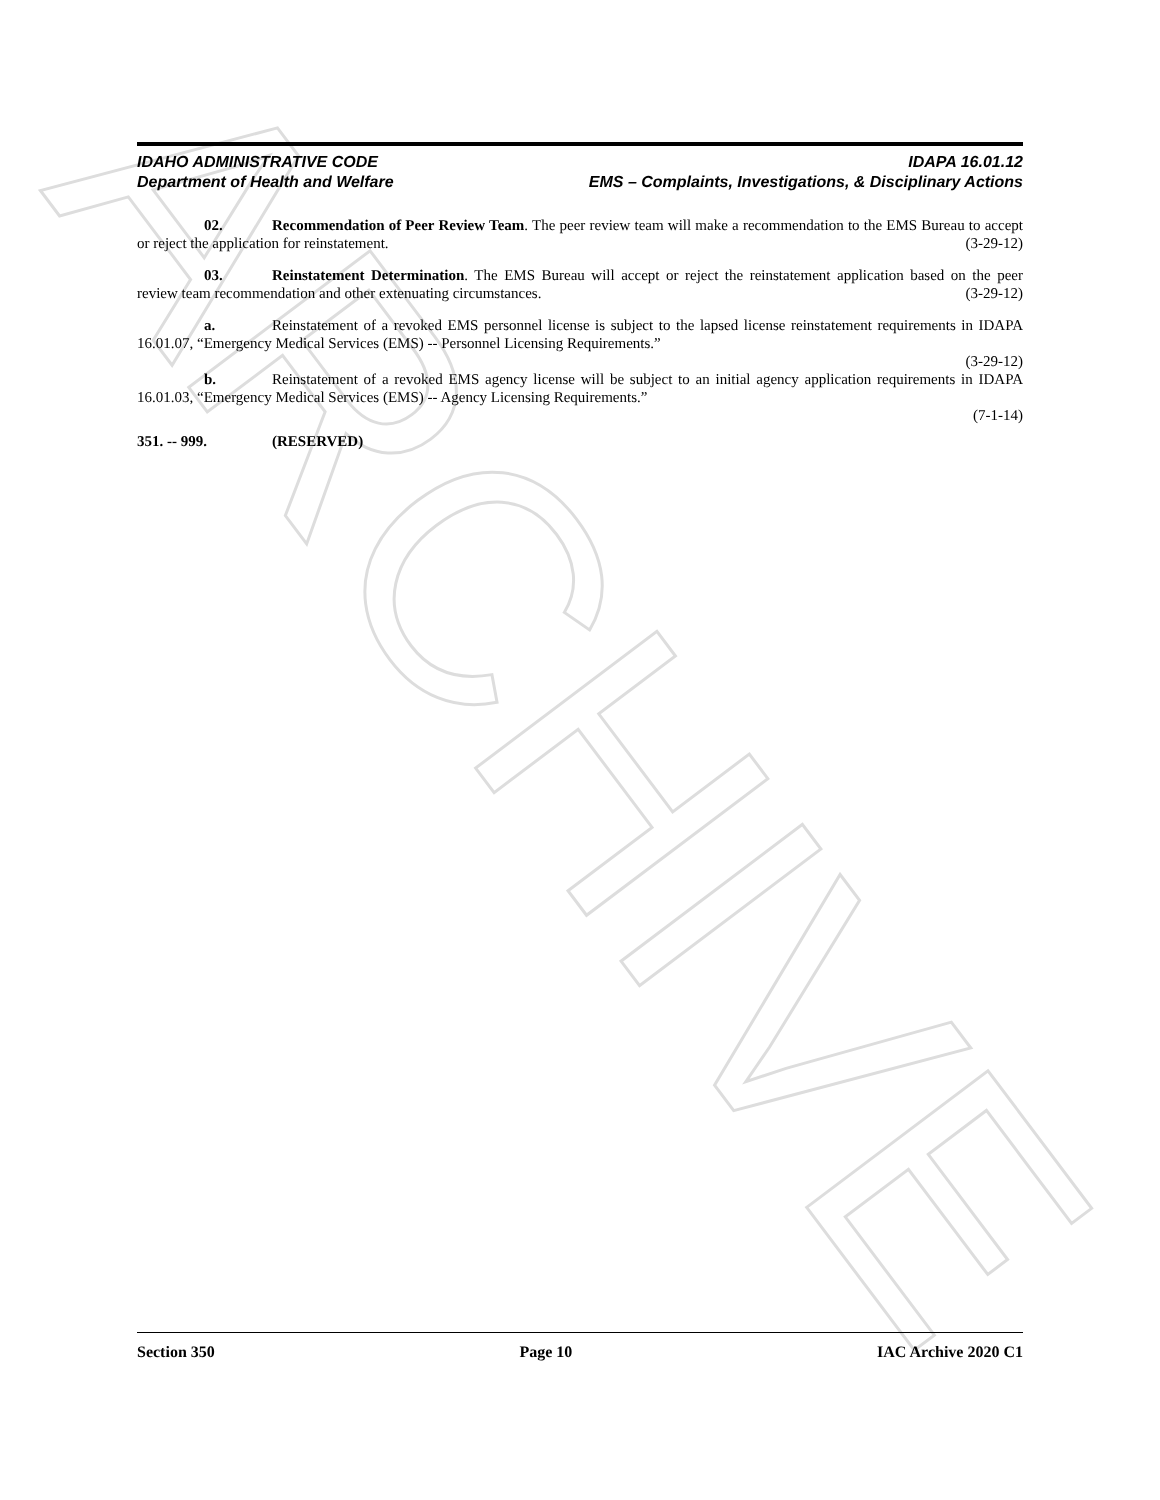ARCHIVE
IDAHO ADMINISTRATIVE CODE
Department of Health and Welfare
IDAPA 16.01.12
EMS – Complaints, Investigations, & Disciplinary Actions
02. Recommendation of Peer Review Team. The peer review team will make a recommendation to the EMS Bureau to accept or reject the application for reinstatement. (3-29-12)
03. Reinstatement Determination. The EMS Bureau will accept or reject the reinstatement application based on the peer review team recommendation and other extenuating circumstances. (3-29-12)
a. Reinstatement of a revoked EMS personnel license is subject to the lapsed license reinstatement requirements in IDAPA 16.01.07, “Emergency Medical Services (EMS) -- Personnel Licensing Requirements.”
(3-29-12)
b. Reinstatement of a revoked EMS agency license will be subject to an initial agency application requirements in IDAPA 16.01.03, “Emergency Medical Services (EMS) -- Agency Licensing Requirements.”
(7-1-14)
351. -- 999. (RESERVED)
Section 350 Page 10 IAC Archive 2020 C1